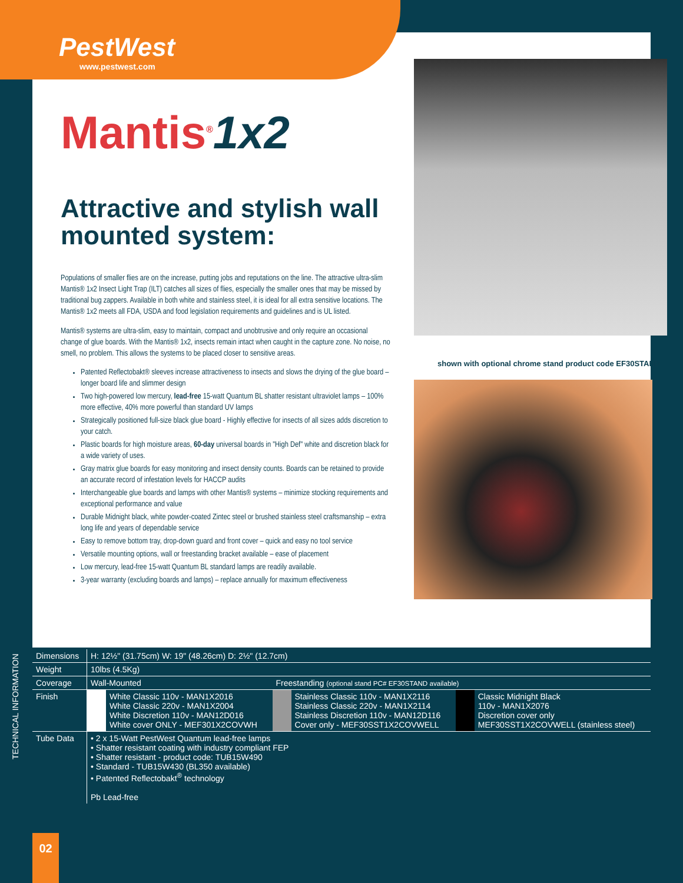PestWest
www.pestwest.com
Mantis<sup>®</sup>1x2
Attractive and stylish wall mounted system:
Populations of smaller flies are on the increase, putting jobs and reputations on the line. The attractive ultra-slim Mantis® 1x2 Insect Light Trap (ILT) catches all sizes of flies, especially the smaller ones that may be missed by traditional bug zappers. Available in both white and stainless steel, it is ideal for all extra sensitive locations. The Mantis® 1x2 meets all FDA, USDA and food legislation requirements and guidelines and is UL listed.
Mantis® systems are ultra-slim, easy to maintain, compact and unobtrusive and only require an occasional change of glue boards. With the Mantis® 1x2, insects remain intact when caught in the capture zone. No noise, no smell, no problem. This allows the systems to be placed closer to sensitive areas.
Patented Reflectobakt® sleeves increase attractiveness to insects and slows the drying of the glue board – longer board life and slimmer design
Two high-powered low mercury, lead-free 15-watt Quantum BL shatter resistant ultraviolet lamps – 100% more effective, 40% more powerful than standard UV lamps
Strategically positioned full-size black glue board - Highly effective for insects of all sizes adds discretion to your catch.
Plastic boards for high moisture areas, 60-day universal boards in "High Def" white and discretion black for a wide variety of uses.
Gray matrix glue boards for easy monitoring and insect density counts. Boards can be retained to provide an accurate record of infestation levels for HACCP audits
Interchangeable glue boards and lamps with other Mantis® systems – minimize stocking requirements and exceptional performance and value
Durable Midnight black, white powder-coated Zintec steel or brushed stainless steel craftsmanship – extra long life and years of dependable service
Easy to remove bottom tray, drop-down guard and front cover – quick and easy no tool service
Versatile mounting options, wall or freestanding bracket available – ease of placement
Low mercury, lead-free 15-watt Quantum BL standard lamps are readily available.
3-year warranty (excluding boards and lamps) – replace annually for maximum effectiveness
shown with optional chrome stand product code EF30STAND
| Dimensions | H: 12½" (31.75cm) W: 19" (48.26cm) D: 2½" (12.7cm) | | | | | |
| Weight | 10lbs (4.5Kg) | | | | | |
| Coverage | Wall-Mounted | | Freestanding (optional stand PC# EF30STAND available) | | | |
| Finish | | White Classic 110v - MAN1X2016 White Classic 220v - MAN1X2004 White Discretion 110v - MAN12D016 White cover ONLY - MEF301X2COVWH | | Stainless Classic 110v - MAN1X2116 Stainless Classic 220v - MAN1X2114 Stainless Discretion 110v - MAN12D116 Cover only - MEF30SST1X2COVWELL | | Classic Midnight Black 110v - MAN1X2076 Discretion cover only MEF30SST1X2COVWELL (stainless steel) |
| Tube Data | • 2 x 15-Watt PestWest Quantum lead-free lamps • Shatter resistant coating with industry compliant FEP • Shatter resistant - product code: TUB15W490 • Standard - TUB15W430 (BL350 available) • Patented Reflectobakt<sup>®</sup> technology Pb Lead-free | | | | | |
TECHNICAL INFORMATION
02